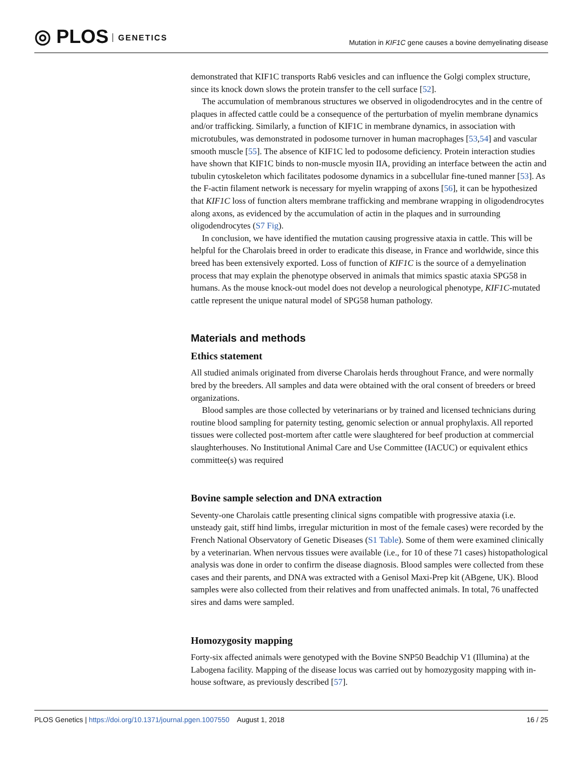◎ PLOS GENETICS
Mutation in KIF1C gene causes a bovine demyelinating disease
demonstrated that KIF1C transports Rab6 vesicles and can influence the Golgi complex structure, since its knock down slows the protein transfer to the cell surface [52].
The accumulation of membranous structures we observed in oligodendrocytes and in the centre of plaques in affected cattle could be a consequence of the perturbation of myelin membrane dynamics and/or trafficking. Similarly, a function of KIF1C in membrane dynamics, in association with microtubules, was demonstrated in podosome turnover in human macrophages [53,54] and vascular smooth muscle [55]. The absence of KIF1C led to podosome deficiency. Protein interaction studies have shown that KIF1C binds to non-muscle myosin IIA, providing an interface between the actin and tubulin cytoskeleton which facilitates podosome dynamics in a subcellular fine-tuned manner [53]. As the F-actin filament network is necessary for myelin wrapping of axons [56], it can be hypothesized that KIF1C loss of function alters membrane trafficking and membrane wrapping in oligodendrocytes along axons, as evidenced by the accumulation of actin in the plaques and in surrounding oligodendrocytes (S7 Fig).
In conclusion, we have identified the mutation causing progressive ataxia in cattle. This will be helpful for the Charolais breed in order to eradicate this disease, in France and worldwide, since this breed has been extensively exported. Loss of function of KIF1C is the source of a demyelination process that may explain the phenotype observed in animals that mimics spastic ataxia SPG58 in humans. As the mouse knock-out model does not develop a neurological phenotype, KIF1C-mutated cattle represent the unique natural model of SPG58 human pathology.
Materials and methods
Ethics statement
All studied animals originated from diverse Charolais herds throughout France, and were normally bred by the breeders. All samples and data were obtained with the oral consent of breeders or breed organizations.
Blood samples are those collected by veterinarians or by trained and licensed technicians during routine blood sampling for paternity testing, genomic selection or annual prophylaxis. All reported tissues were collected post-mortem after cattle were slaughtered for beef production at commercial slaughterhouses. No Institutional Animal Care and Use Committee (IACUC) or equivalent ethics committee(s) was required
Bovine sample selection and DNA extraction
Seventy-one Charolais cattle presenting clinical signs compatible with progressive ataxia (i.e. unsteady gait, stiff hind limbs, irregular micturition in most of the female cases) were recorded by the French National Observatory of Genetic Diseases (S1 Table). Some of them were examined clinically by a veterinarian. When nervous tissues were available (i.e., for 10 of these 71 cases) histopathological analysis was done in order to confirm the disease diagnosis. Blood samples were collected from these cases and their parents, and DNA was extracted with a Genisol Maxi-Prep kit (ABgene, UK). Blood samples were also collected from their relatives and from unaffected animals. In total, 76 unaffected sires and dams were sampled.
Homozygosity mapping
Forty-six affected animals were genotyped with the Bovine SNP50 Beadchip V1 (Illumina) at the Labogena facility. Mapping of the disease locus was carried out by homozygosity mapping with in-house software, as previously described [57].
PLOS Genetics | https://doi.org/10.1371/journal.pgen.1007550 August 1, 2018
16 / 25